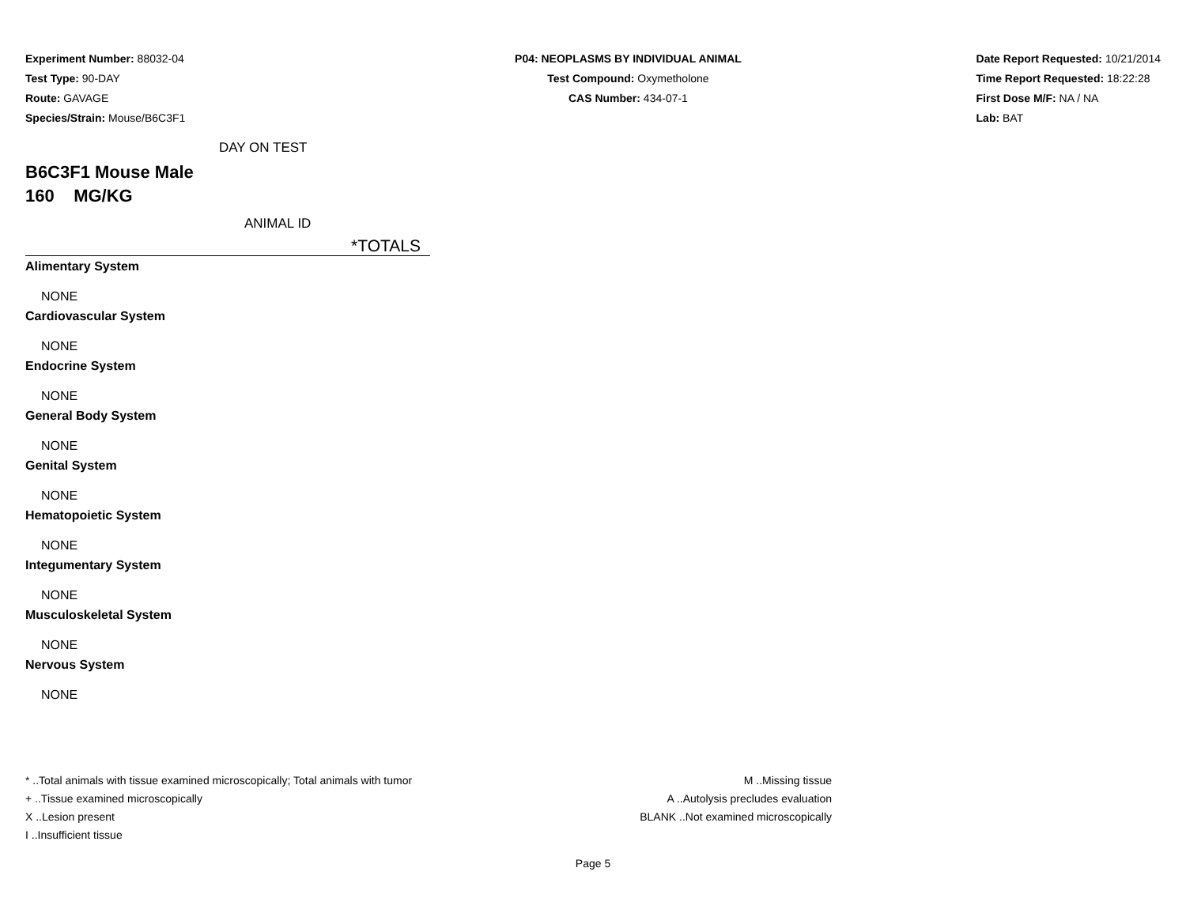Experiment Number: 88032-04
Test Type: 90-DAY
Route: GAVAGE
Species/Strain: Mouse/B6C3F1
P04: NEOPLASMS BY INDIVIDUAL ANIMAL
Test Compound: Oxymetholone
CAS Number: 434-07-1
Date Report Requested: 10/21/2014
Time Report Requested: 18:22:28
First Dose M/F: NA / NA
Lab: BAT
DAY ON TEST
B6C3F1 Mouse Male
160 MG/KG
ANIMAL ID
*TOTALS
Alimentary System
NONE
Cardiovascular System
NONE
Endocrine System
NONE
General Body System
NONE
Genital System
NONE
Hematopoietic System
NONE
Integumentary System
NONE
Musculoskeletal System
NONE
Nervous System
NONE
* ..Total animals with tissue examined microscopically; Total animals with tumor
+ ..Tissue examined microscopically
X ..Lesion present
I ..Insufficient tissue
M ..Missing tissue
A ..Autolysis precludes evaluation
BLANK ..Not examined microscopically
Page 5